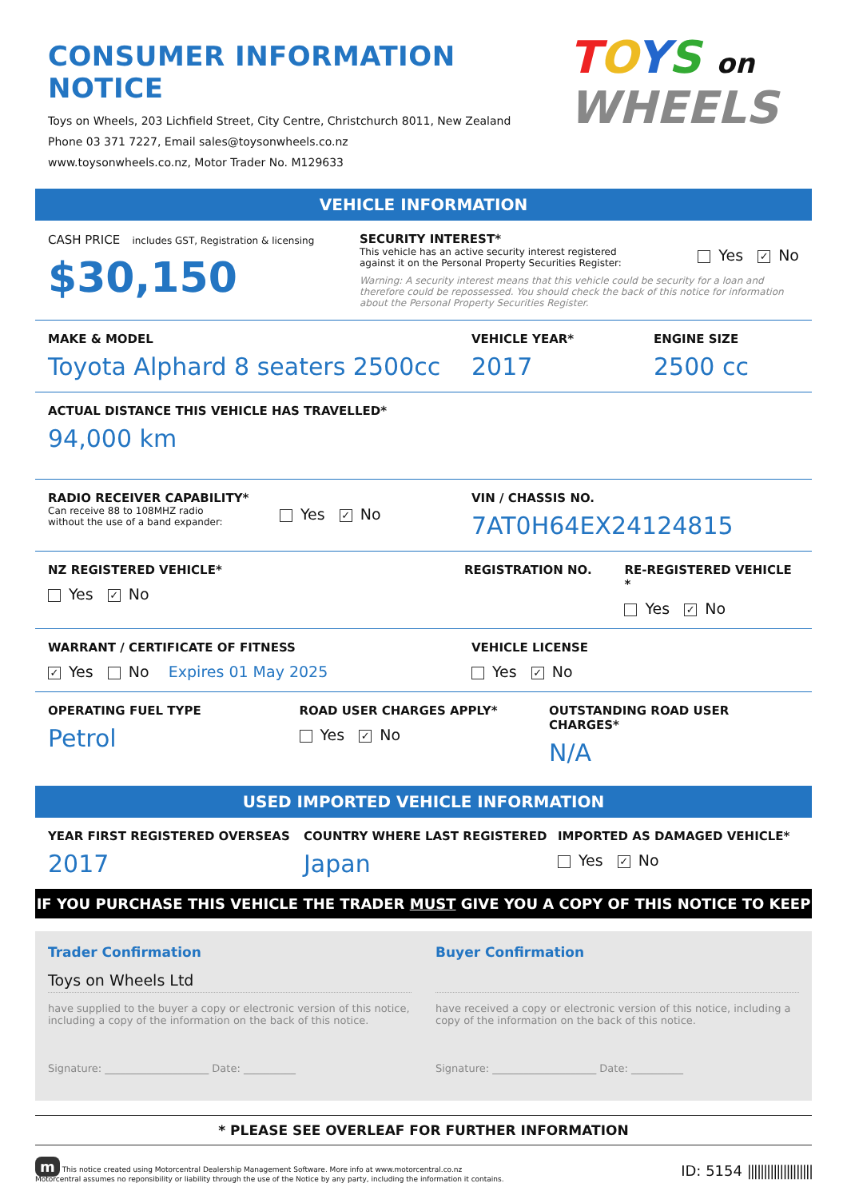CONSUMER INFORMATION NOTICE
Toys on Wheels, 203 Lichfield Street, City Centre, Christchurch 8011, New Zealand
Phone 03 371 7227, Email sales@toysonwheels.co.nz
www.toysonwheels.co.nz, Motor Trader No. M129633
TOYS on
WHEELS
VEHICLE INFORMATION
CASH PRICE includes GST, Registration & licensing
$30,150
SECURITY INTEREST*
This vehicle has an active security interest registered against it on the Personal Property Securities Register:
Yes ✓ No
Warning: A security interest means that this vehicle could be security for a loan and therefore could be repossessed. You should check the back of this notice for information about the Personal Property Securities Register.
MAKE & MODEL
Toyota Alphard 8 seaters 2500cc
VEHICLE YEAR*
2017
ENGINE SIZE
2500 cc
ACTUAL DISTANCE THIS VEHICLE HAS TRAVELLED*
94,000 km
RADIO RECEIVER CAPABILITY*
Can receive 88 to 108MHZ radio without the use of a band expander:
Yes ✓ No
VIN / CHASSIS NO.
7AT0H64EX24124815
NZ REGISTERED VEHICLE*
Yes ✓ No
REGISTRATION NO. RE-REGISTERED VEHICLE *
Yes ✓ No
WARRANT / CERTIFICATE OF FITNESS
✓ Yes No Expires 01 May 2025
VEHICLE LICENSE
Yes ✓ No
OPERATING FUEL TYPE
Petrol
ROAD USER CHARGES APPLY*
Yes ✓ No
OUTSTANDING ROAD USER CHARGES*
N/A
USED IMPORTED VEHICLE INFORMATION
YEAR FIRST REGISTERED OVERSEAS
2017
COUNTRY WHERE LAST REGISTERED
Japan
IMPORTED AS DAMAGED VEHICLE*
Yes ✓ No
IF YOU PURCHASE THIS VEHICLE THE TRADER MUST GIVE YOU A COPY OF THIS NOTICE TO KEEP
Trader Confirmation
Toys on Wheels Ltd
have supplied to the buyer a copy or electronic version of this notice, including a copy of the information on the back of this notice.
Signature: ____________________ Date: __________
Buyer Confirmation
have received a copy or electronic version of this notice, including a copy of the information on the back of this notice.
Signature: ____________________ Date: __________
* PLEASE SEE OVERLEAF FOR FURTHER INFORMATION
m This notice created using Motorcentral Dealership Management Software. More info at www.motorcentral.co.nz
Motorcentral assumes no reponsibility or liability through the use of the Notice by any party, including the information it contains.
ID: 5154 ||||||||||||||||||||